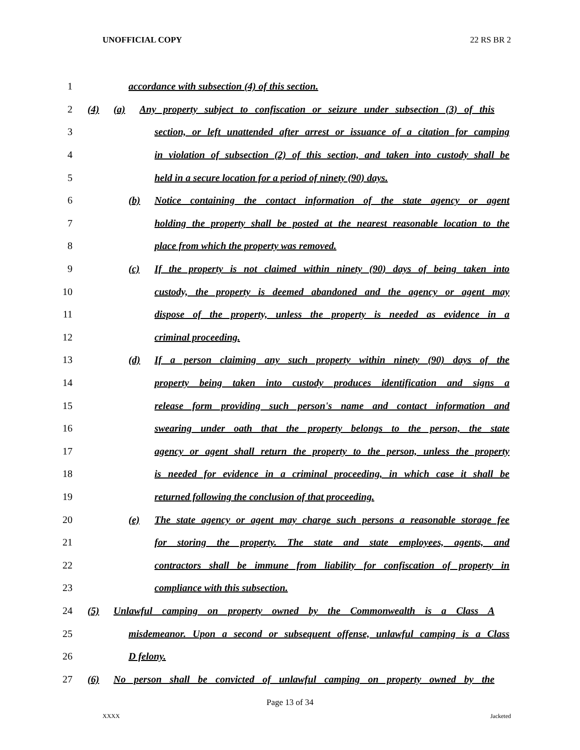UNOFFICIAL COPY 22 RS BR 2
1 accordance with subsection (4) of this section.
2 (4) (a) Any property subject to confiscation or seizure under subsection (3) of this
3 section, or left unattended after arrest or issuance of a citation for camping
4 in violation of subsection (2) of this section, and taken into custody shall be
5 held in a secure location for a period of ninety (90) days.
6 (b) Notice containing the contact information of the state agency or agent
7 holding the property shall be posted at the nearest reasonable location to the
8 place from which the property was removed.
9 (c) If the property is not claimed within ninety (90) days of being taken into
10 custody, the property is deemed abandoned and the agency or agent may
11 dispose of the property, unless the property is needed as evidence in a
12 criminal proceeding.
13 (d) If a person claiming any such property within ninety (90) days of the
14 property being taken into custody produces identification and signs a
15 release form providing such person's name and contact information and
16 swearing under oath that the property belongs to the person, the state
17 agency or agent shall return the property to the person, unless the property
18 is needed for evidence in a criminal proceeding, in which case it shall be
19 returned following the conclusion of that proceeding.
20 (e) The state agency or agent may charge such persons a reasonable storage fee
21 for storing the property. The state and state employees, agents, and
22 contractors shall be immune from liability for confiscation of property in
23 compliance with this subsection.
24 (5) Unlawful camping on property owned by the Commonwealth is a Class A
25 misdemeanor. Upon a second or subsequent offense, unlawful camping is a Class
26 D felony.
27 (6) No person shall be convicted of unlawful camping on property owned by the
Page 13 of 34
XXXX Jacketed